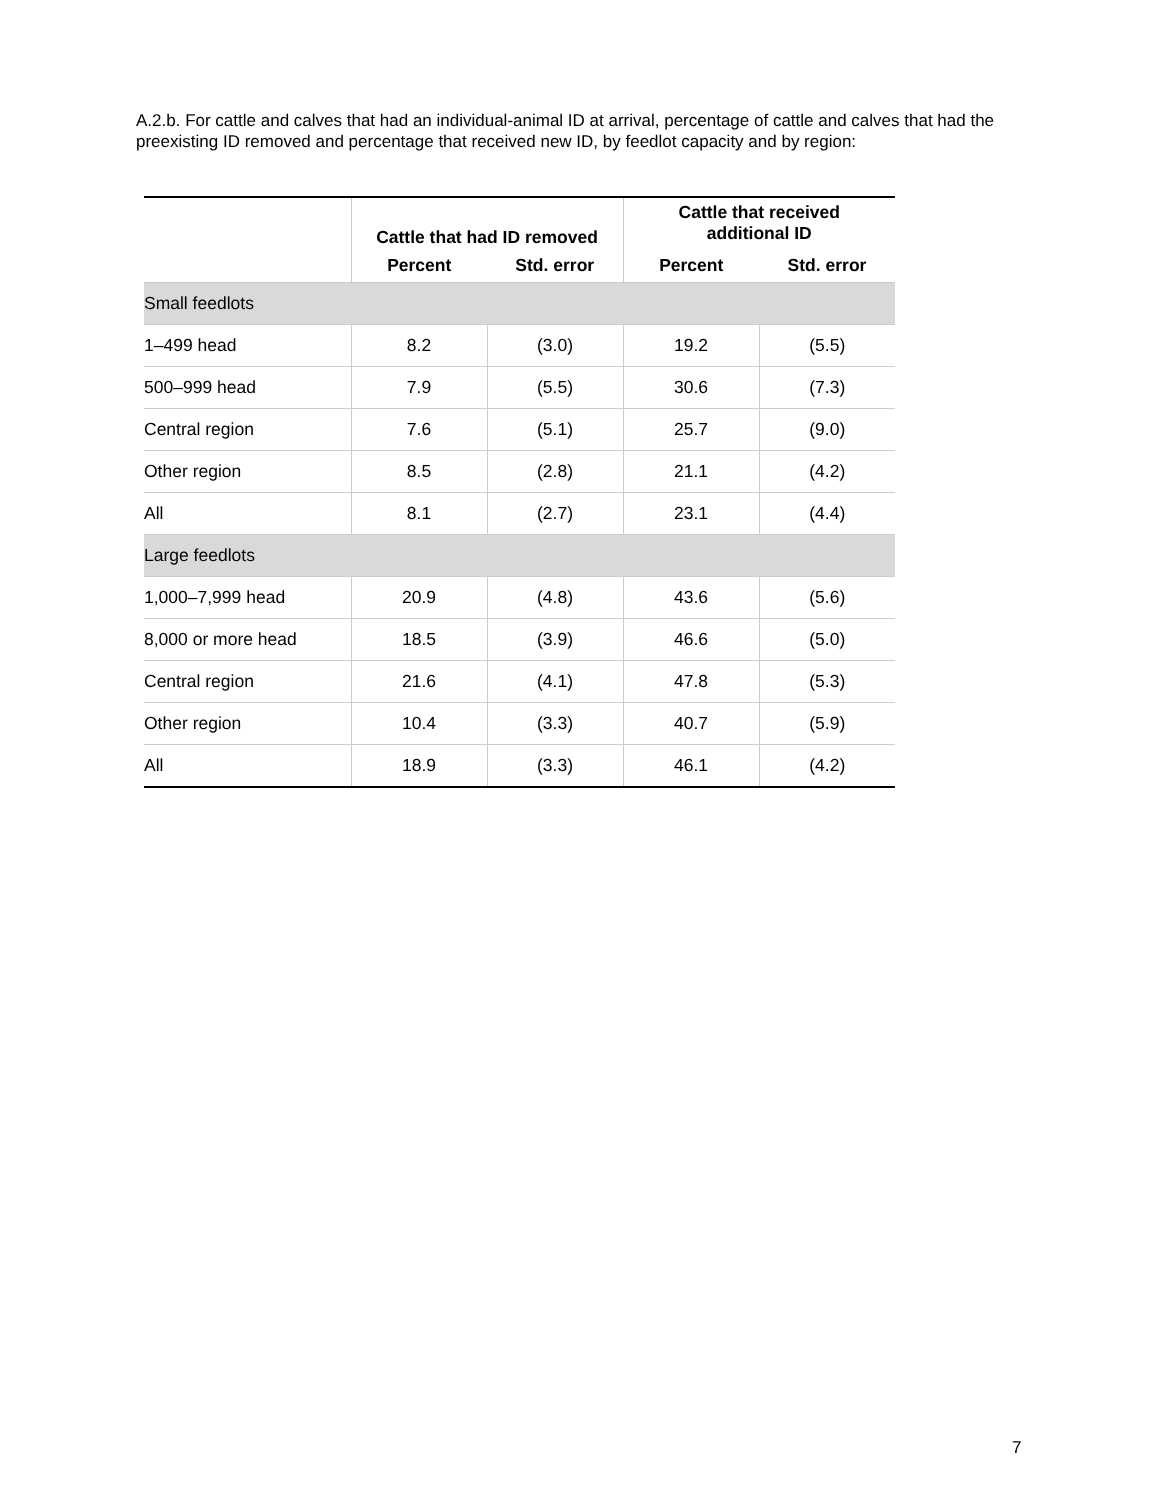A.2.b. For cattle and calves that had an individual-animal ID at arrival, percentage of cattle and calves that had the preexisting ID removed and percentage that received new ID, by feedlot capacity and by region:
| | Cattle that had ID removed | | Cattle that received additional ID | |
| --- | --- | --- | --- | --- |
| | Percent | Std. error | Percent | Std. error |
| Small feedlots | | | | |
| 1–499 head | 8.2 | (3.0) | 19.2 | (5.5) |
| 500–999 head | 7.9 | (5.5) | 30.6 | (7.3) |
| Central region | 7.6 | (5.1) | 25.7 | (9.0) |
| Other region | 8.5 | (2.8) | 21.1 | (4.2) |
| All | 8.1 | (2.7) | 23.1 | (4.4) |
| Large feedlots | | | | |
| 1,000–7,999 head | 20.9 | (4.8) | 43.6 | (5.6) |
| 8,000 or more head | 18.5 | (3.9) | 46.6 | (5.0) |
| Central region | 21.6 | (4.1) | 47.8 | (5.3) |
| Other region | 10.4 | (3.3) | 40.7 | (5.9) |
| All | 18.9 | (3.3) | 46.1 | (4.2) |
7